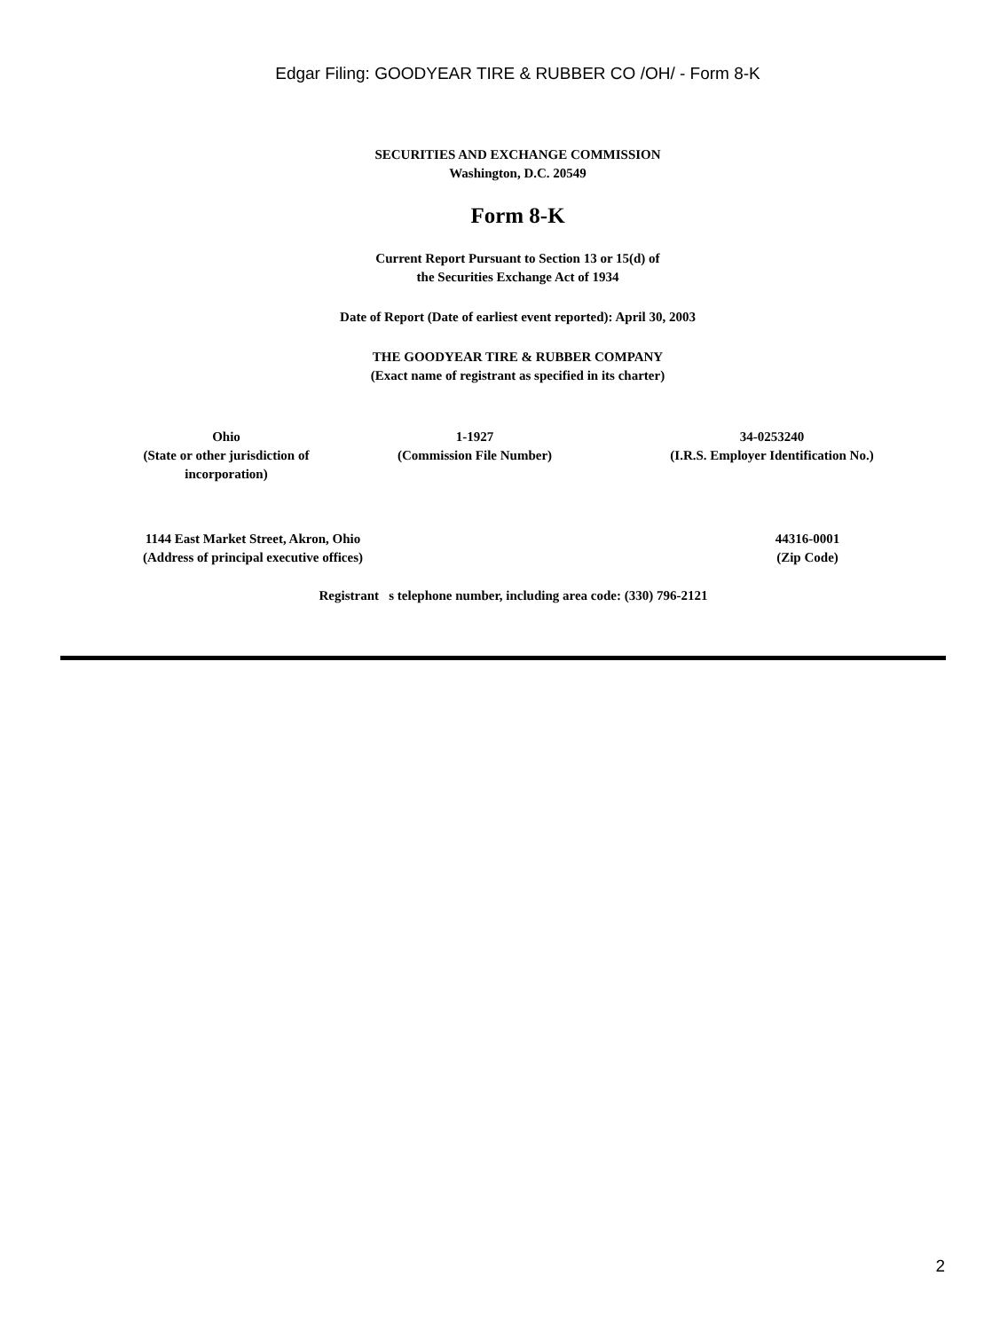Edgar Filing: GOODYEAR TIRE & RUBBER CO /OH/ - Form 8-K
SECURITIES AND EXCHANGE COMMISSION
Washington, D.C. 20549
Form 8-K
Current Report Pursuant to Section 13 or 15(d) of
the Securities Exchange Act of 1934
Date of Report (Date of earliest event reported): April 30, 2003
THE GOODYEAR TIRE & RUBBER COMPANY
(Exact name of registrant as specified in its charter)
| Ohio (State or other jurisdiction of incorporation) | 1-1927 (Commission File Number) | 34-0253240 (I.R.S. Employer Identification No.) |
| 1144 East Market Street, Akron, Ohio (Address of principal executive offices) | | 44316-0001 (Zip Code) |
Registrant s telephone number, including area code: (330) 796-2121
2